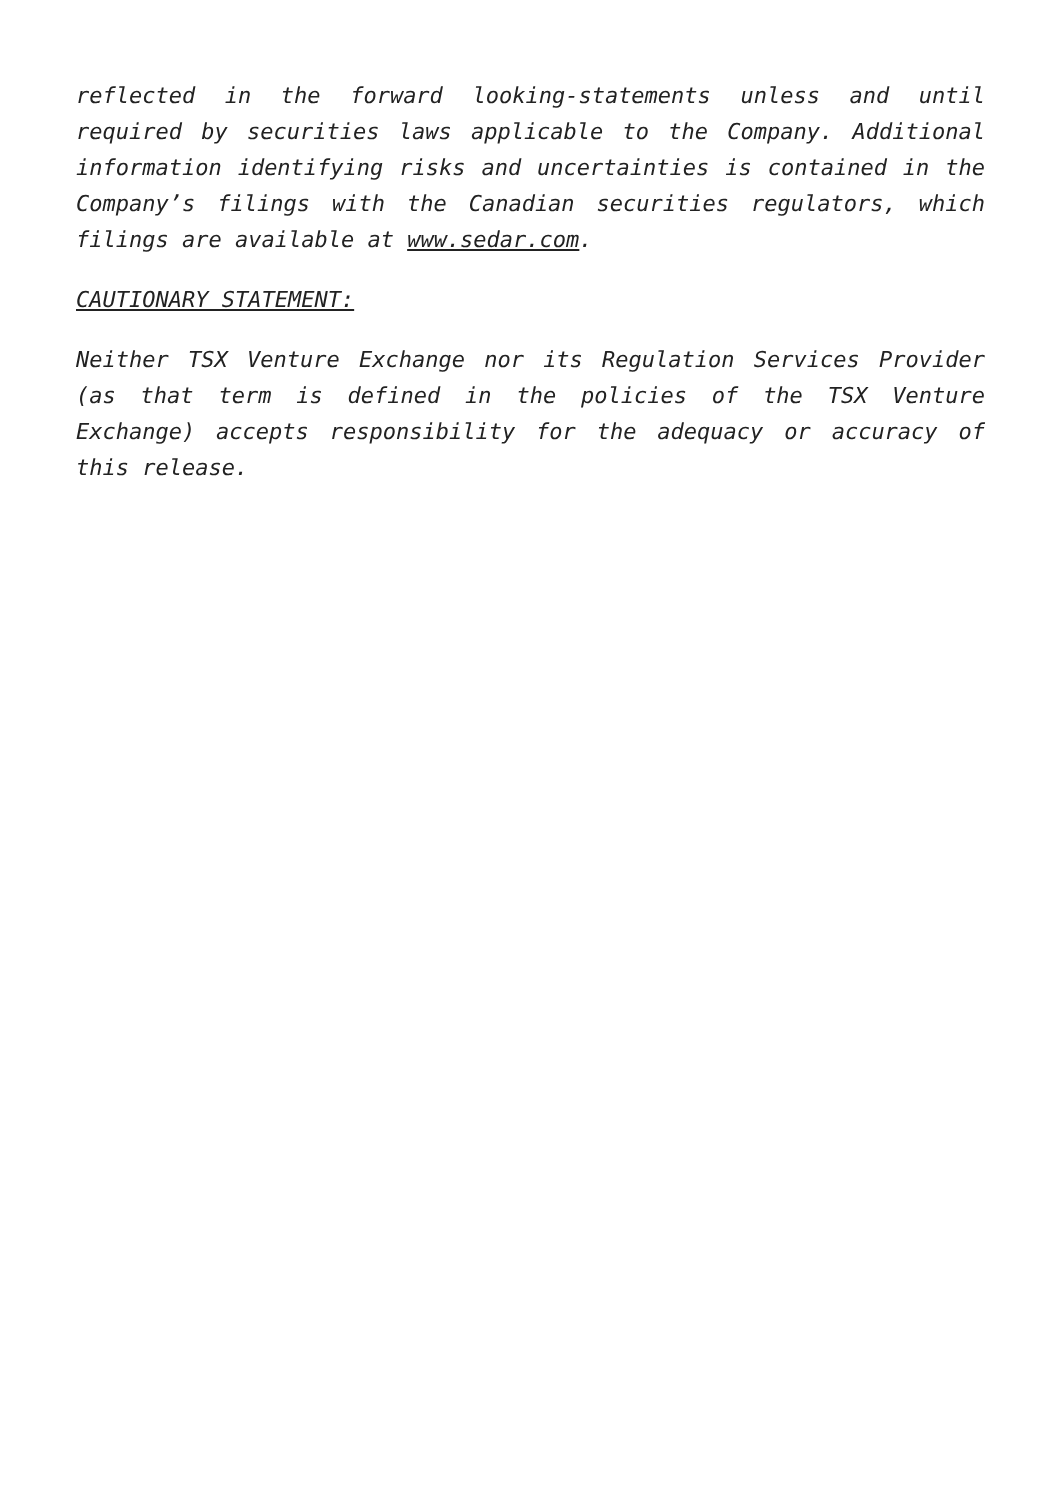reflected in the forward looking-statements unless and until required by securities laws applicable to the Company. Additional information identifying risks and uncertainties is contained in the Company’s filings with the Canadian securities regulators, which filings are available at www.sedar.com.
CAUTIONARY STATEMENT:
Neither TSX Venture Exchange nor its Regulation Services Provider (as that term is defined in the policies of the TSX Venture Exchange) accepts responsibility for the adequacy or accuracy of this release.